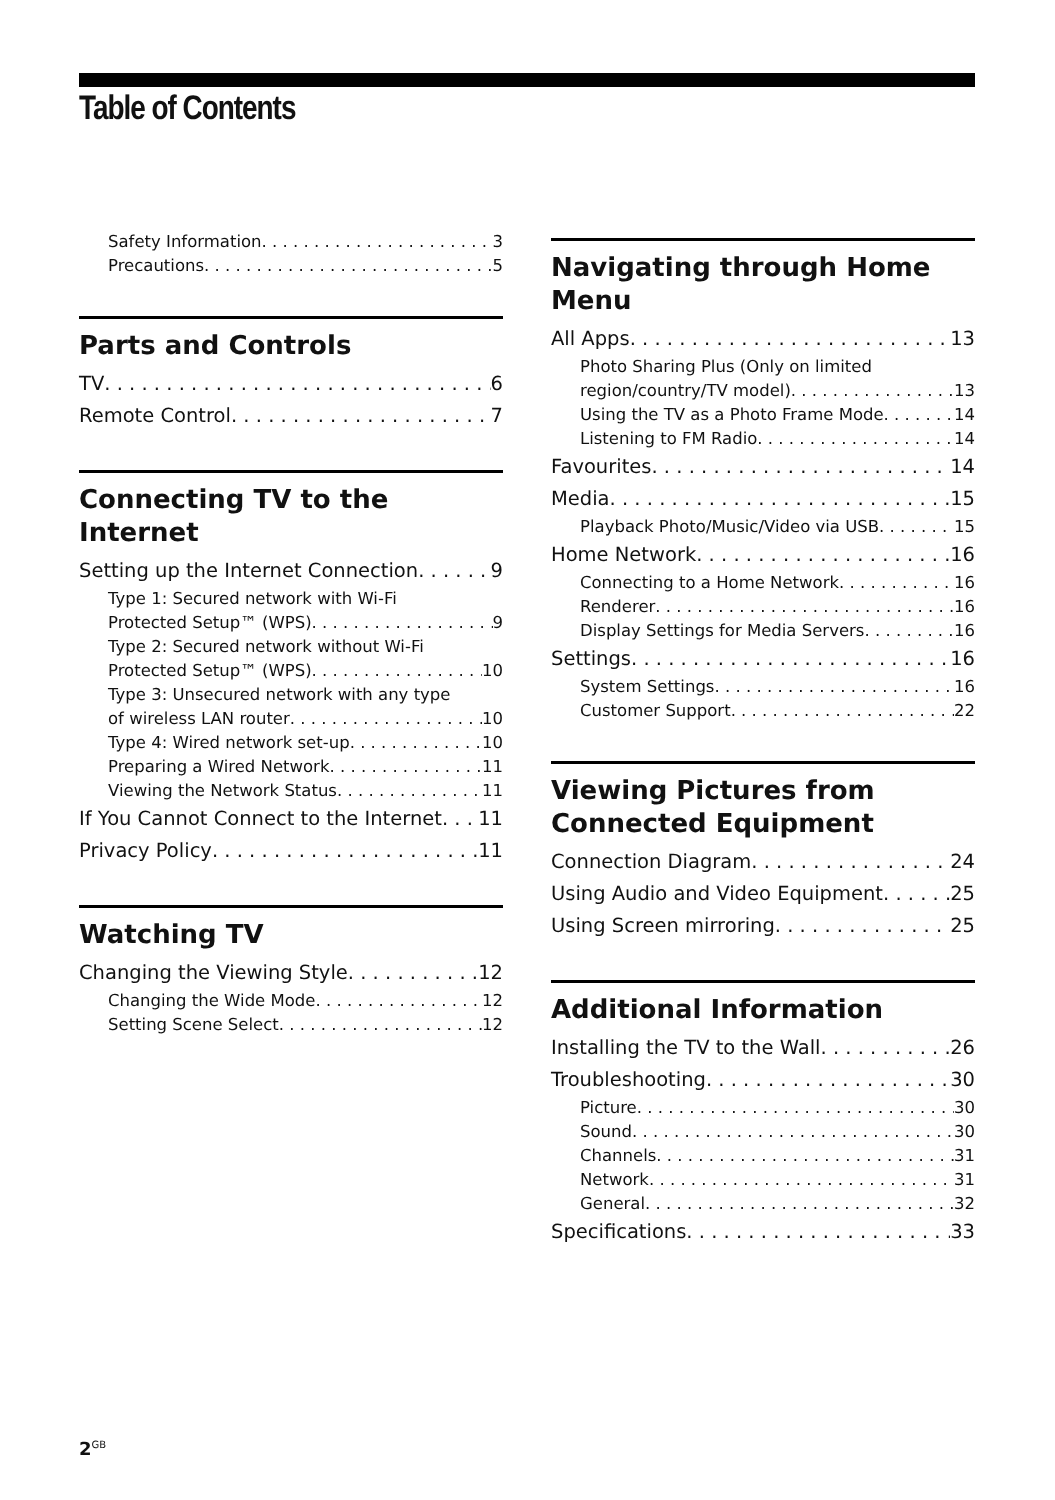Table of Contents
Safety Information 3
Precautions 5
Parts and Controls
TV 6
Remote Control 7
Connecting TV to the Internet
Setting up the Internet Connection 9
Type 1: Secured network with Wi-Fi
Protected Setup™ (WPS) 9
Type 2: Secured network without Wi-Fi
Protected Setup™ (WPS) 10
Type 3: Unsecured network with any type
of wireless LAN router 10
Type 4: Wired network set-up 10
Preparing a Wired Network 11
Viewing the Network Status 11
If You Cannot Connect to the Internet 11
Privacy Policy 11
Watching TV
Changing the Viewing Style 12
Changing the Wide Mode 12
Setting Scene Select 12
Navigating through Home Menu
All Apps 13
Photo Sharing Plus (Only on limited
region/country/TV model) 13
Using the TV as a Photo Frame Mode 14
Listening to FM Radio 14
Favourites 14
Media 15
Playback Photo/Music/Video via USB 15
Home Network 16
Connecting to a Home Network 16
Renderer 16
Display Settings for Media Servers 16
Settings 16
System Settings 16
Customer Support 22
Viewing Pictures from Connected Equipment
Connection Diagram 24
Using Audio and Video Equipment 25
Using Screen mirroring 25
Additional Information
Installing the TV to the Wall 26
Troubleshooting 30
Picture 30
Sound 30
Channels 31
Network 31
General 32
Specifications 33
2<sup>GB</sup>